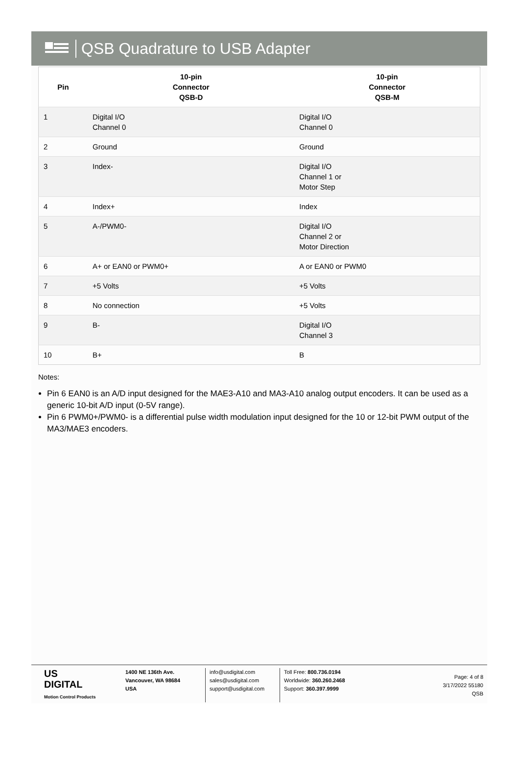QSB Quadrature to USB Adapter
| Pin | 10-pin Connector QSB-D | 10-pin Connector QSB-M |
| --- | --- | --- |
| 1 | Digital I/O Channel 0 | Digital I/O Channel 0 |
| 2 | Ground | Ground |
| 3 | Index- | Digital I/O Channel 1 or Motor Step |
| 4 | Index+ | Index |
| 5 | A-/PWM0- | Digital I/O Channel 2 or Motor Direction |
| 6 | A+ or EAN0 or PWM0+ | A or EAN0 or PWM0 |
| 7 | +5 Volts | +5 Volts |
| 8 | No connection | +5 Volts |
| 9 | B- | Digital I/O Channel 3 |
| 10 | B+ | B |
Notes:
Pin 6 EAN0 is an A/D input designed for the MAE3-A10 and MA3-A10 analog output encoders. It can be used as a generic 10-bit A/D input (0-5V range).
Pin 6 PWM0+/PWM0- is a differential pulse width modulation input designed for the 10 or 12-bit PWM output of the MA3/MAE3 encoders.
US
DIGITAL
Motion Control Products
1400 NE 136th Ave.
Vancouver, WA 98684
USA
info@usdigital.com
sales@usdigital.com
support@usdigital.com
Toll Free: 800.736.0194
Worldwide: 360.260.2468
Support: 360.397.9999
Page: 4 of 8
3/17/2022 55180
QSB